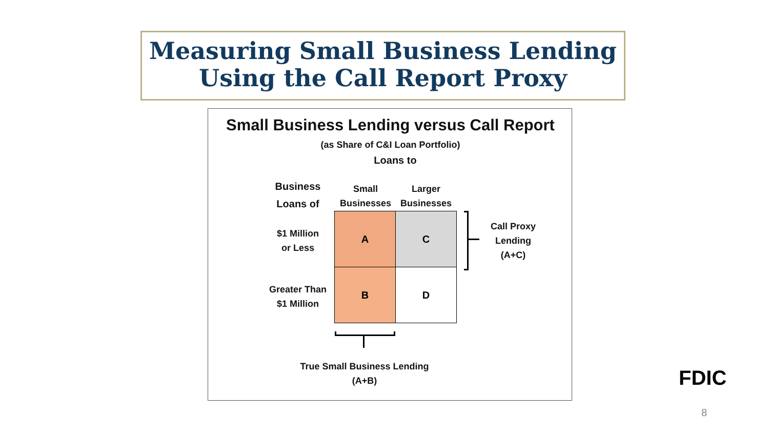Measuring Small Business Lending
Using the Call Report Proxy
Small Business Lending versus Call Report
(as Share of C&I Loan Portfolio)
Loans to
Business
Loans of
Small
Businesses
Larger
Businesses
$1 Million
or Less
Greater Than
$1 Million
A C
B D
Call Proxy
Lending
(A+C)
True Small Business Lending
(A+B)
FDIC
8